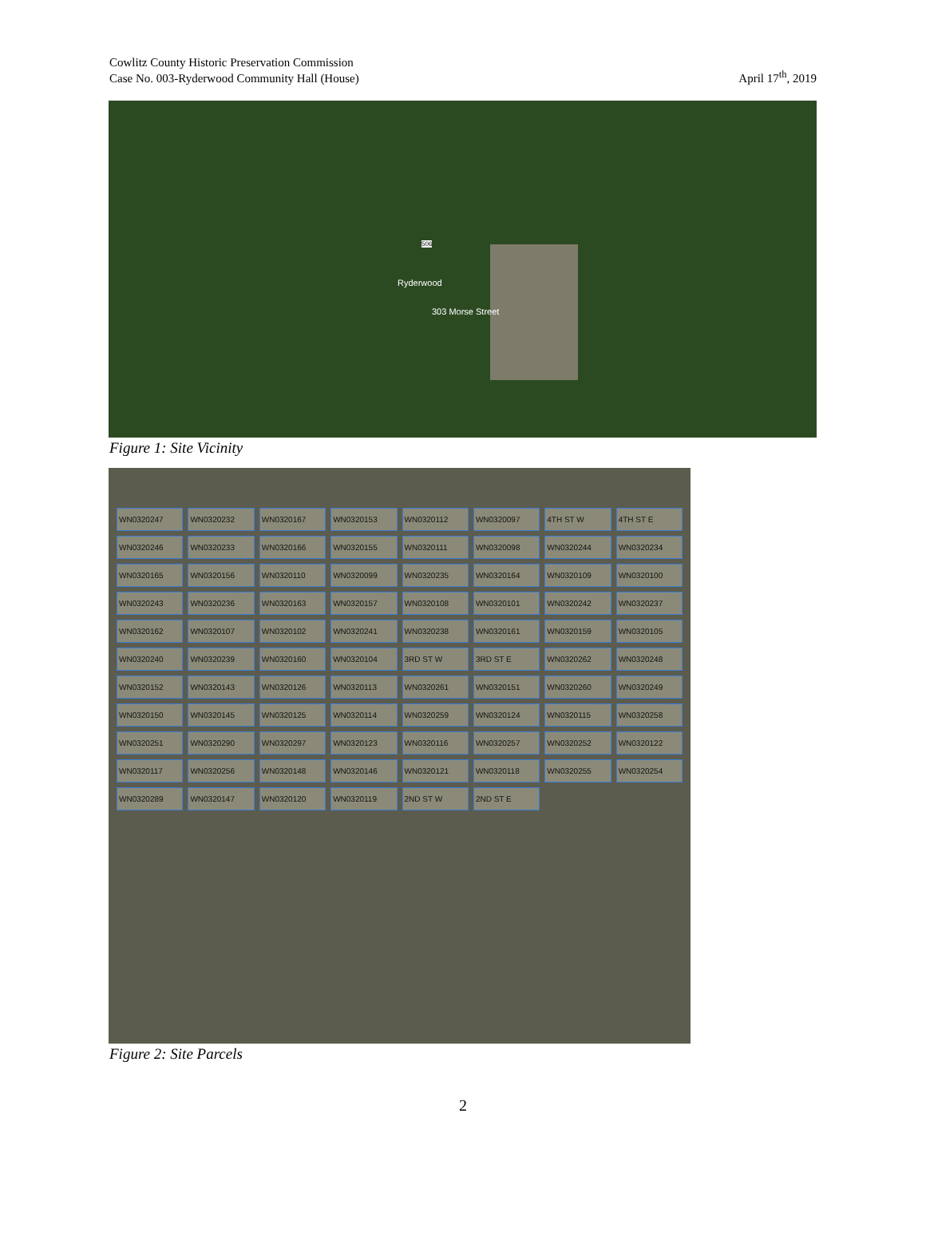Cowlitz County Historic Preservation Commission
Case No. 003-Ryderwood Community Hall (House)
April 17<sup>th</sup>, 2019
506
Ryderwood
303 Morse Street
Figure 1: Site Vicinity
WN0320247 WN0320232 WN0320167 WN0320153 WN0320112 WN0320097 4TH ST W 4TH ST E WN0320246 WN0320233 WN0320166 WN0320155 WN0320111 WN0320098 WN0320244 WN0320234 WN0320165 WN0320156 WN0320110 WN0320099 WN0320235 WN0320164 WN0320109 WN0320100 WN0320243 WN0320236 WN0320163 WN0320157 WN0320108 WN0320101 WN0320242 WN0320237 WN0320162 WN0320107 WN0320102 WN0320241 WN0320238 WN0320161 WN0320159 WN0320105 WN0320240 WN0320239 WN0320160 WN0320104 3RD ST W 3RD ST E WN0320262 WN0320248 WN0320152 WN0320143 WN0320126 WN0320113 WN0320261 WN0320151 WN0320260 WN0320249 WN0320150 WN0320145 WN0320125 WN0320114 WN0320259 WN0320124 WN0320115 WN0320258 WN0320251 WN0320290 WN0320297 WN0320123 WN0320116 WN0320257 WN0320252 WN0320122 WN0320117 WN0320256 WN0320148 WN0320146 WN0320121 WN0320118 WN0320255 WN0320254 WN0320289 WN0320147 WN0320120 WN0320119 2ND ST W 2ND ST E
Figure 2: Site Parcels
2